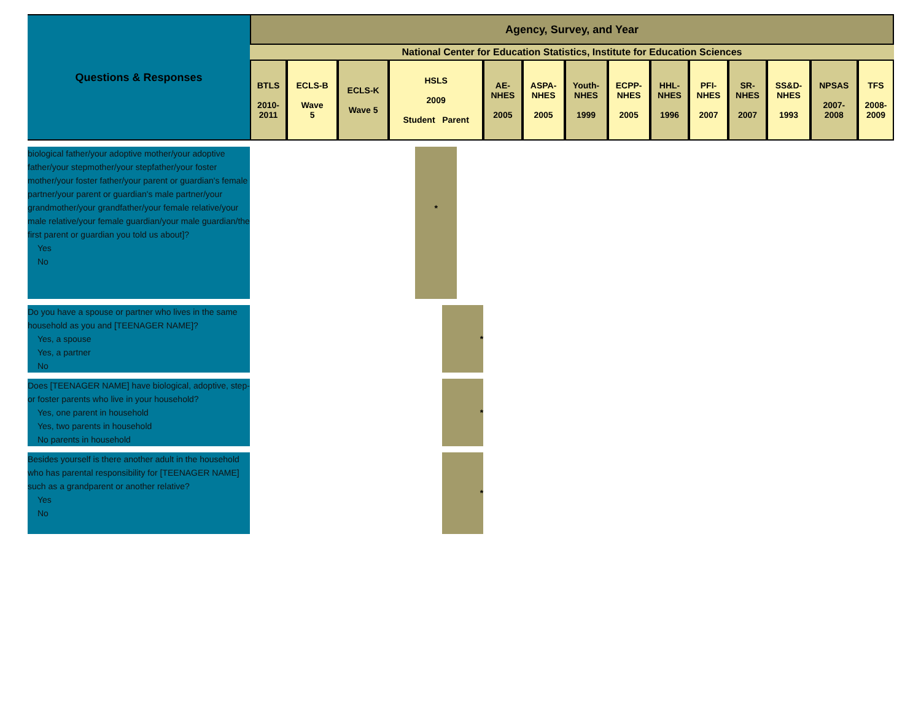| Questions & Responses | Agency, Survey, and Year | | | | | | | | | | | | | |
| --- | --- | --- | --- | --- | --- | --- | --- | --- | --- | --- | --- | --- | --- | --- |
| | National Center for Education Statistics, Institute for Education Sciences | | | | | | | | | | | | | |
| | BTLS 2010- 2011 | ECLS-B Wave 5 | ECLS-K Wave 5 | HSLS 2009 Student Parent | AE- NHES 2005 | ASPA- NHES 2005 | Youth- NHES 1999 | ECPP- NHES 2005 | HHL- NHES 1996 | PFI- NHES 2007 | SR- NHES 2007 | SS&D- NHES 1993 | NPSAS 2007- 2008 | TFS 2008- 2009 |
| biological father/your adoptive mother/your adoptive father/your stepmother/your stepfather/your foster mother/your foster father/your parent or guardian's female partner/your parent or guardian's male partner/your grandmother/your grandfather/your female relative/your male relative/your female guardian/your male guardian/the first parent or guardian you told us about]? Yes No | | | | * | | | | | | | | | | |
| Do you have a spouse or partner who lives in the same household as you and [TEENAGER NAME]? Yes, a spouse Yes, a partner No | | | | * | | | | | | | | | | |
| Does [TEENAGER NAME] have biological, adoptive, step- or foster parents who live in your household? Yes, one parent in household Yes, two parents in household No parents in household | | | | * | | | | | | | | | | |
| Besides yourself is there another adult in the household who has parental responsibility for [TEENAGER NAME] such as a grandparent or another relative? Yes No | | | | * | | | | | | | | | | |